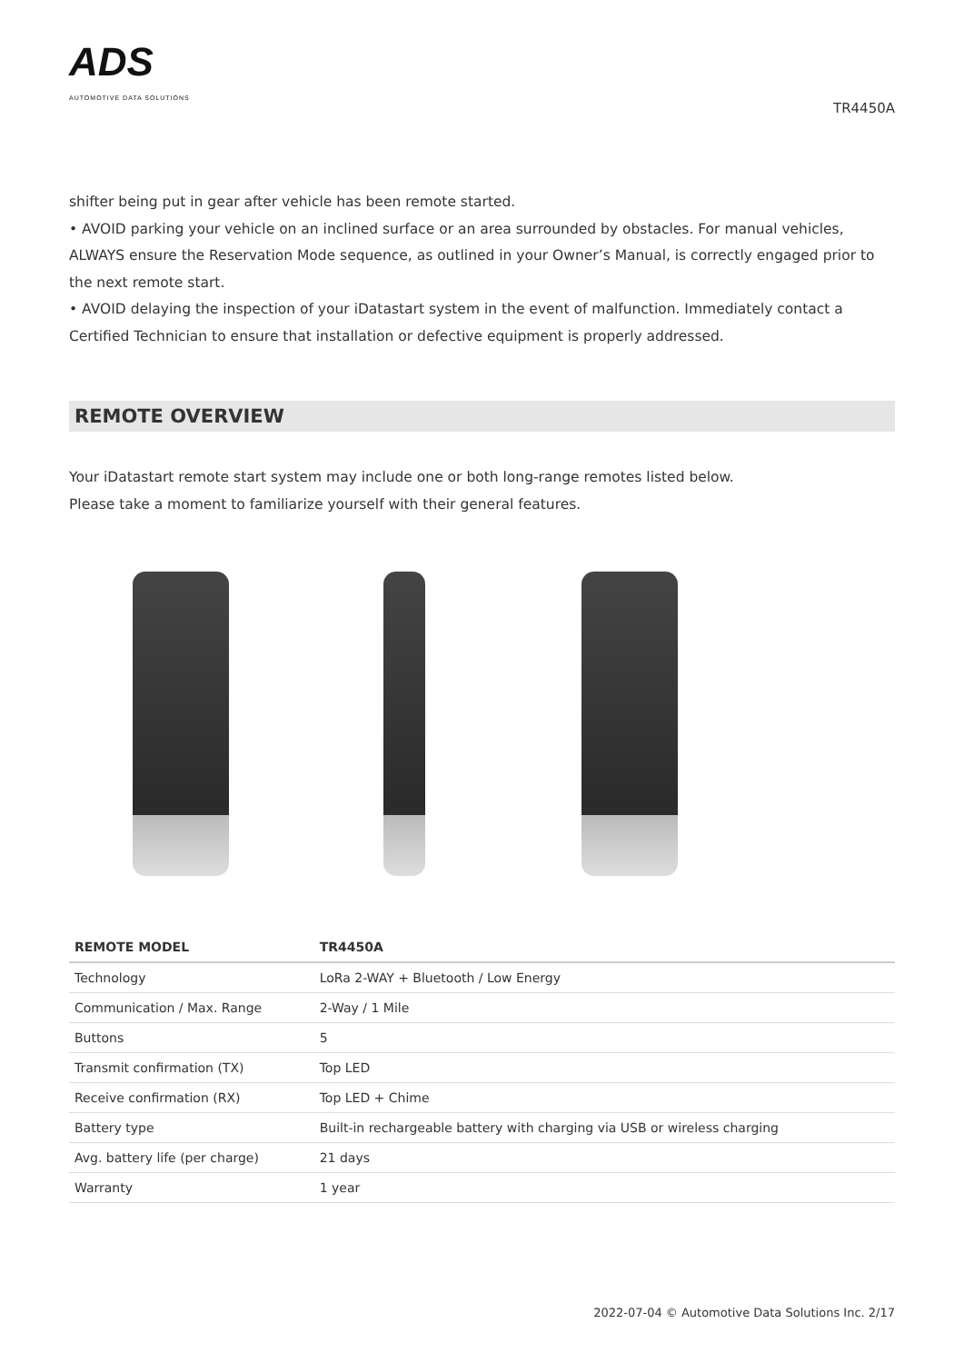ADS
AUTOMOTIVE DATA SOLUTIONS
TR4450A
shifter being put in gear after vehicle has been remote started.
• AVOID parking your vehicle on an inclined surface or an area surrounded by obstacles. For manual vehicles, ALWAYS ensure the Reservation Mode sequence, as outlined in your Owner’s Manual, is correctly engaged prior to the next remote start.
• AVOID delaying the inspection of your iDatastart system in the event of malfunction. Immediately contact a Certified Technician to ensure that installation or defective equipment is properly addressed.
REMOTE OVERVIEW
Your iDatastart remote start system may include one or both long-range remotes listed below.
Please take a moment to familiarize yourself with their general features.
| REMOTE MODEL | TR4450A |
| --- | --- |
| Technology | LoRa 2-WAY + Bluetooth / Low Energy |
| Communication / Max. Range | 2-Way / 1 Mile |
| Buttons | 5 |
| Transmit confirmation (TX) | Top LED |
| Receive confirmation (RX) | Top LED + Chime |
| Battery type | Built-in rechargeable battery with charging via USB or wireless charging |
| Avg. battery life (per charge) | 21 days |
| Warranty | 1 year |
2022-07-04 © Automotive Data Solutions Inc. 2/17